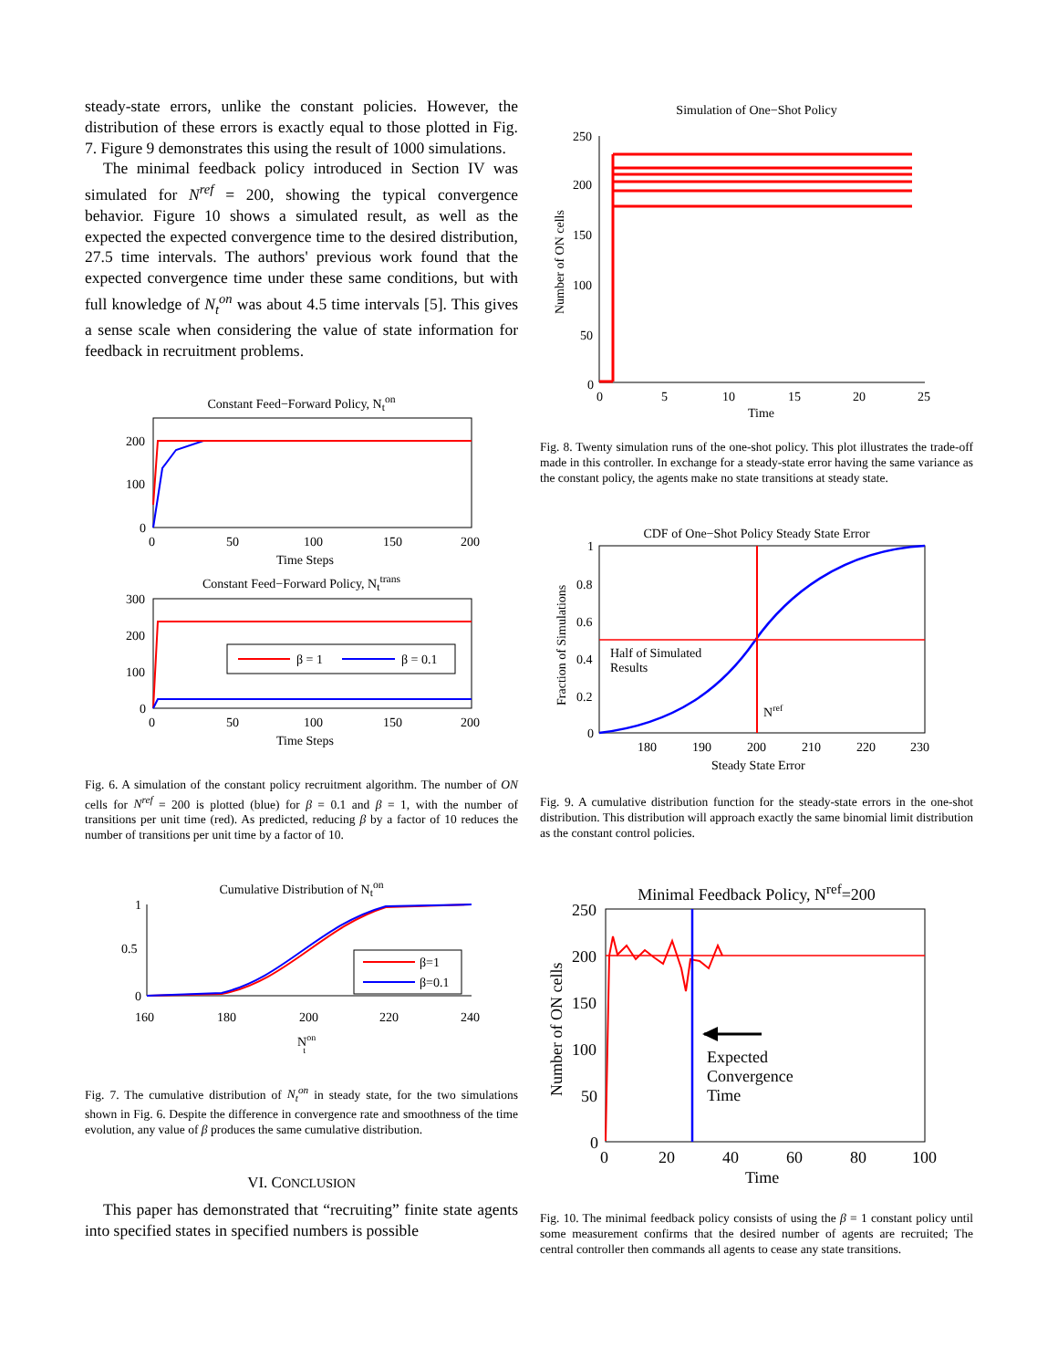steady-state errors, unlike the constant policies. However, the distribution of these errors is exactly equal to those plotted in Fig. 7. Figure 9 demonstrates this using the result of 1000 simulations.
The minimal feedback policy introduced in Section IV was simulated for N<sup>ref</sup> = 200, showing the typical convergence behavior. Figure 10 shows a simulated result, as well as the expected the expected convergence time to the desired distribution, 27.5 time intervals. The authors' previous work found that the expected convergence time under these same conditions, but with full knowledge of N<sub>t</sub><sup>on</sup> was about 4.5 time intervals [5]. This gives a sense scale when considering the value of state information for feedback in recruitment problems.
Constant Feed−Forward Policy, N<sub>t</sub><sup>on</sup>
200
100
0
0
50
100
150
200
Time Steps
Constant Feed−Forward Policy, N<sub>t</sub><sup>trans</sup>
β = 1
β = 0.1
300
200
100
0
0
50
100
150
200
Time Steps
Fig. 6. A simulation of the constant policy recruitment algorithm. The number of ON cells for N<sup>ref</sup> = 200 is plotted (blue) for β = 0.1 and β = 1, with the number of transitions per unit time (red). As predicted, reducing β by a factor of 10 reduces the number of transitions per unit time by a factor of 10.
Cumulative Distribution of N<sub>t</sub><sup>on</sup>
β=1
β=0.1
1
0.5
0
160
180
200
220
240
Nont
Fig. 7. The cumulative distribution of N<sub>t</sub><sup>on</sup> in steady state, for the two simulations shown in Fig. 6. Despite the difference in convergence rate and smoothness of the time evolution, any value of β produces the same cumulative distribution.
VI. CONCLUSION
This paper has demonstrated that “recruiting” finite state agents into specified states in specified numbers is possible
Simulation of One−Shot Policy
250
200
150
100
50
0
0
5
10
15
20
25
Time
Number of ON cells
Fig. 8. Twenty simulation runs of the one-shot policy. This plot illustrates the trade-off made in this controller. In exchange for a steady-state error having the same variance as the constant policy, the agents make no state transitions at steady state.
CDF of One−Shot Policy Steady State Error
Half of Simulated
Results
Nref
1
0.8
0.6
0.4
0.2
0
180
190
200
210
220
230
Steady State Error
Fraction of Simulations
Fig. 9. A cumulative distribution function for the steady-state errors in the one-shot distribution. This distribution will approach exactly the same binomial limit distribution as the constant control policies.
Minimal Feedback Policy, N<sup>ref</sup>=200
Expected
Convergence
Time
250
200
150
100
50
0
0
20
40
60
80
100
Time
Number of ON cells
Fig. 10. The minimal feedback policy consists of using the β = 1 constant policy until some measurement confirms that the desired number of agents are recruited; The central controller then commands all agents to cease any state transitions.